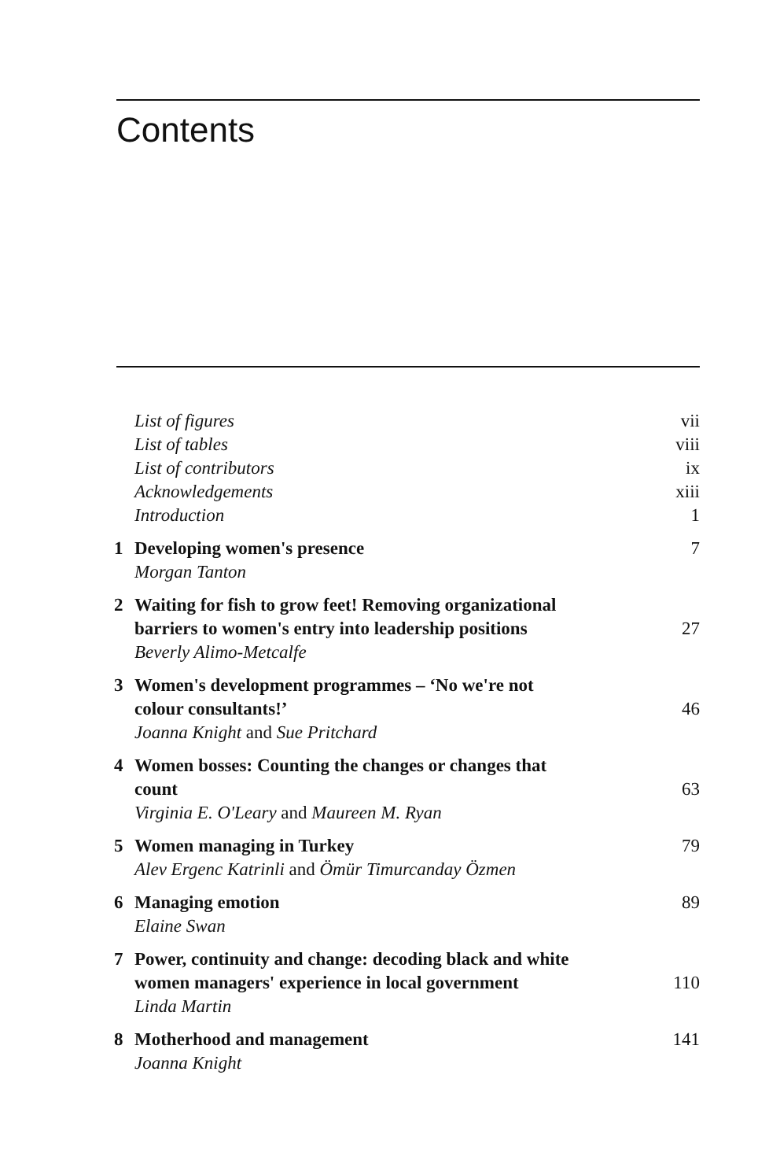Contents
List of figures vii
List of tables viii
List of contributors ix
Acknowledgements xiii
Introduction 1
1 Developing women's presence 7
Morgan Tanton
2 Waiting for fish to grow feet! Removing organizational
barriers to women's entry into leadership positions 27
Beverly Alimo-Metcalfe
3 Women's development programmes – ‘No we're not
colour consultants!’ 46
Joanna Knight and Sue Pritchard
4 Women bosses: Counting the changes or changes that
count 63
Virginia E. O'Leary and Maureen M. Ryan
5 Women managing in Turkey 79
Alev Ergenc Katrinli and Ömür Timurcanday Özmen
6 Managing emotion 89
Elaine Swan
7 Power, continuity and change: decoding black and white
women managers' experience in local government 110
Linda Martin
8 Motherhood and management 141
Joanna Knight